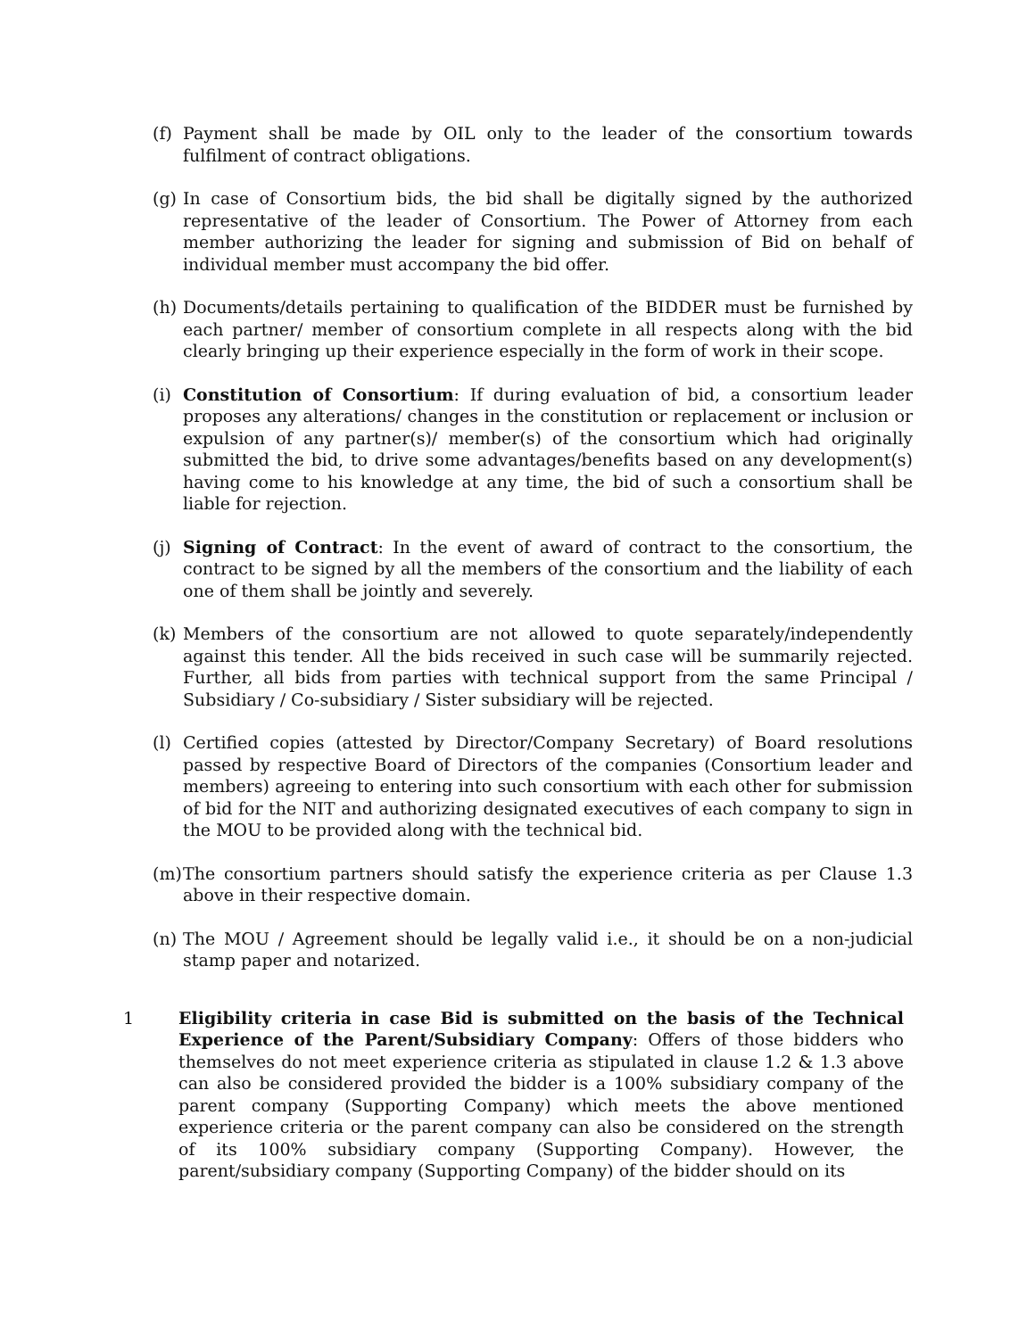(f)
Payment shall be made by OIL only to the leader of the consortium towards fulfilment of contract obligations.
(g)
In case of Consortium bids, the bid shall be digitally signed by the authorized representative of the leader of Consortium. The Power of Attorney from each member authorizing the leader for signing and submission of Bid on behalf of individual member must accompany the bid offer.
(h)
Documents/details pertaining to qualification of the BIDDER must be furnished by each partner/ member of consortium complete in all respects along with the bid clearly bringing up their experience especially in the form of work in their scope.
(i)
Constitution of Consortium: If during evaluation of bid, a consortium leader proposes any alterations/ changes in the constitution or replacement or inclusion or expulsion of any partner(s)/ member(s) of the consortium which had originally submitted the bid, to drive some advantages/benefits based on any development(s) having come to his knowledge at any time, the bid of such a consortium shall be liable for rejection.
(j)
Signing of Contract: In the event of award of contract to the consortium, the contract to be signed by all the members of the consortium and the liability of each one of them shall be jointly and severely.
(k)
Members of the consortium are not allowed to quote separately/independently against this tender. All the bids received in such case will be summarily rejected. Further, all bids from parties with technical support from the same Principal / Subsidiary / Co-subsidiary / Sister subsidiary will be rejected.
(l)
Certified copies (attested by Director/Company Secretary) of Board resolutions passed by respective Board of Directors of the companies (Consortium leader and members) agreeing to entering into such consortium with each other for submission of bid for the NIT and authorizing designated executives of each company to sign in the MOU to be provided along with the technical bid.
(m)
The consortium partners should satisfy the experience criteria as per Clause 1.3 above in their respective domain.
(n)
The MOU / Agreement should be legally valid i.e., it should be on a non-judicial stamp paper and notarized.
1 Eligibility criteria in case Bid is submitted on the basis of the Technical Experience of the Parent/Subsidiary Company: Offers of those bidders who themselves do not meet experience criteria as stipulated in clause 1.2 & 1.3 above can also be considered provided the bidder is a 100% subsidiary company of the parent company (Supporting Company) which meets the above mentioned experience criteria or the parent company can also be considered on the strength of its 100% subsidiary company (Supporting Company). However, the parent/subsidiary company (Supporting Company) of the bidder should on its